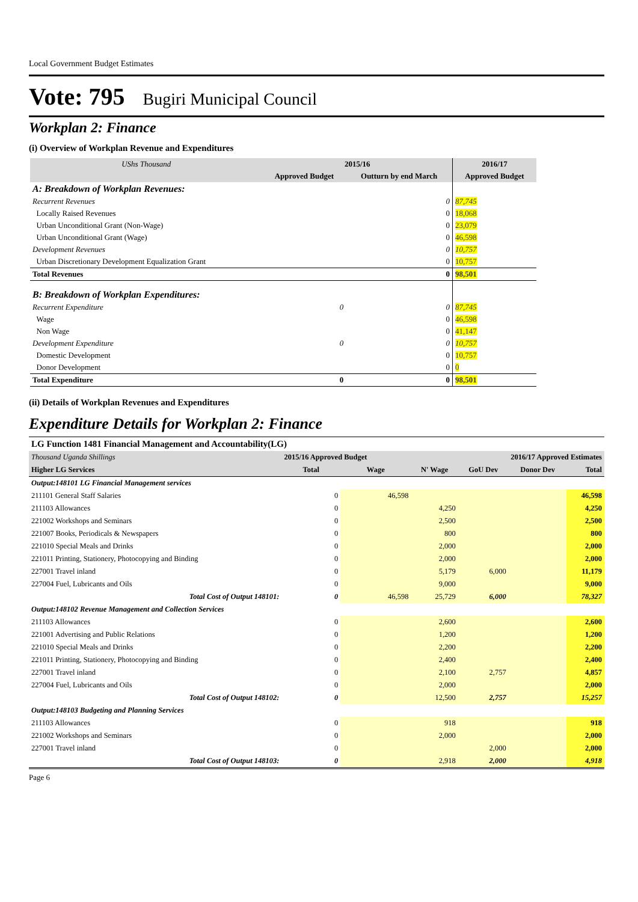Local Government Budget Estimates
Vote: 795 Bugiri Municipal Council
Workplan 2: Finance
(i) Overview of Workplan Revenue and Expenditures
| UShs Thousand | 2015/16 | | 2016/17 |
| --- | --- | --- | --- |
| | Approved Budget | Outturn by end March | Approved Budget |
| A: Breakdown of Workplan Revenues: | | | |
| Recurrent Revenues | | 0 | 87,745 |
| Locally Raised Revenues | | 0 | 18,068 |
| Urban Unconditional Grant (Non-Wage) | | 0 | 23,079 |
| Urban Unconditional Grant (Wage) | | 0 | 46,598 |
| Development Revenues | | 0 | 10,757 |
| Urban Discretionary Development Equalization Grant | | 0 | 10,757 |
| Total Revenues | | 0 | 98,501 |
| B: Breakdown of Workplan Expenditures: | | | |
| Recurrent Expenditure | 0 | 0 | 87,745 |
| Wage | | 0 | 46,598 |
| Non Wage | | 0 | 41,147 |
| Development Expenditure | 0 | 0 | 10,757 |
| Domestic Development | | 0 | 10,757 |
| Donor Development | | 0 | 0 |
| Total Expenditure | 0 | 0 | 98,501 |
(ii) Details of Workplan Revenues and Expenditures
Expenditure Details for Workplan 2: Finance
| LG Function 1481 Financial Management and Accountability(LG) | | | | | | |
| Thousand Uganda Shillings | 2015/16 Approved Budget | | 2016/17 Approved Estimates | | | |
| Higher LG Services | Total | Wage | N' Wage | GoU Dev | Donor Dev | Total |
| Output:148101 LG Financial Management services | | | | | | |
| 211101 General Staff Salaries | 0 | 46,598 | | | | 46,598 |
| 211103 Allowances | 0 | | 4,250 | | | 4,250 |
| 221002 Workshops and Seminars | 0 | | 2,500 | | | 2,500 |
| 221007 Books, Periodicals & Newspapers | 0 | | 800 | | | 800 |
| 221010 Special Meals and Drinks | 0 | | 2,000 | | | 2,000 |
| 221011 Printing, Stationery, Photocopying and Binding | 0 | | 2,000 | | | 2,000 |
| 227001 Travel inland | 0 | | 5,179 | 6,000 | | 11,179 |
| 227004 Fuel, Lubricants and Oils | 0 | | 9,000 | | | 9,000 |
| Total Cost of Output 148101: | 0 | 46,598 | 25,729 | 6,000 | | 78,327 |
| Output:148102 Revenue Management and Collection Services | | | | | | |
| 211103 Allowances | 0 | | 2,600 | | | 2,600 |
| 221001 Advertising and Public Relations | 0 | | 1,200 | | | 1,200 |
| 221010 Special Meals and Drinks | 0 | | 2,200 | | | 2,200 |
| 221011 Printing, Stationery, Photocopying and Binding | 0 | | 2,400 | | | 2,400 |
| 227001 Travel inland | 0 | | 2,100 | 2,757 | | 4,857 |
| 227004 Fuel, Lubricants and Oils | 0 | | 2,000 | | | 2,000 |
| Total Cost of Output 148102: | 0 | | 12,500 | 2,757 | | 15,257 |
| Output:148103 Budgeting and Planning Services | | | | | | |
| 211103 Allowances | 0 | | 918 | | | 918 |
| 221002 Workshops and Seminars | 0 | | 2,000 | | | 2,000 |
| 227001 Travel inland | 0 | | | 2,000 | | 2,000 |
| Total Cost of Output 148103: | 0 | | 2,918 | 2,000 | | 4,918 |
Page 6